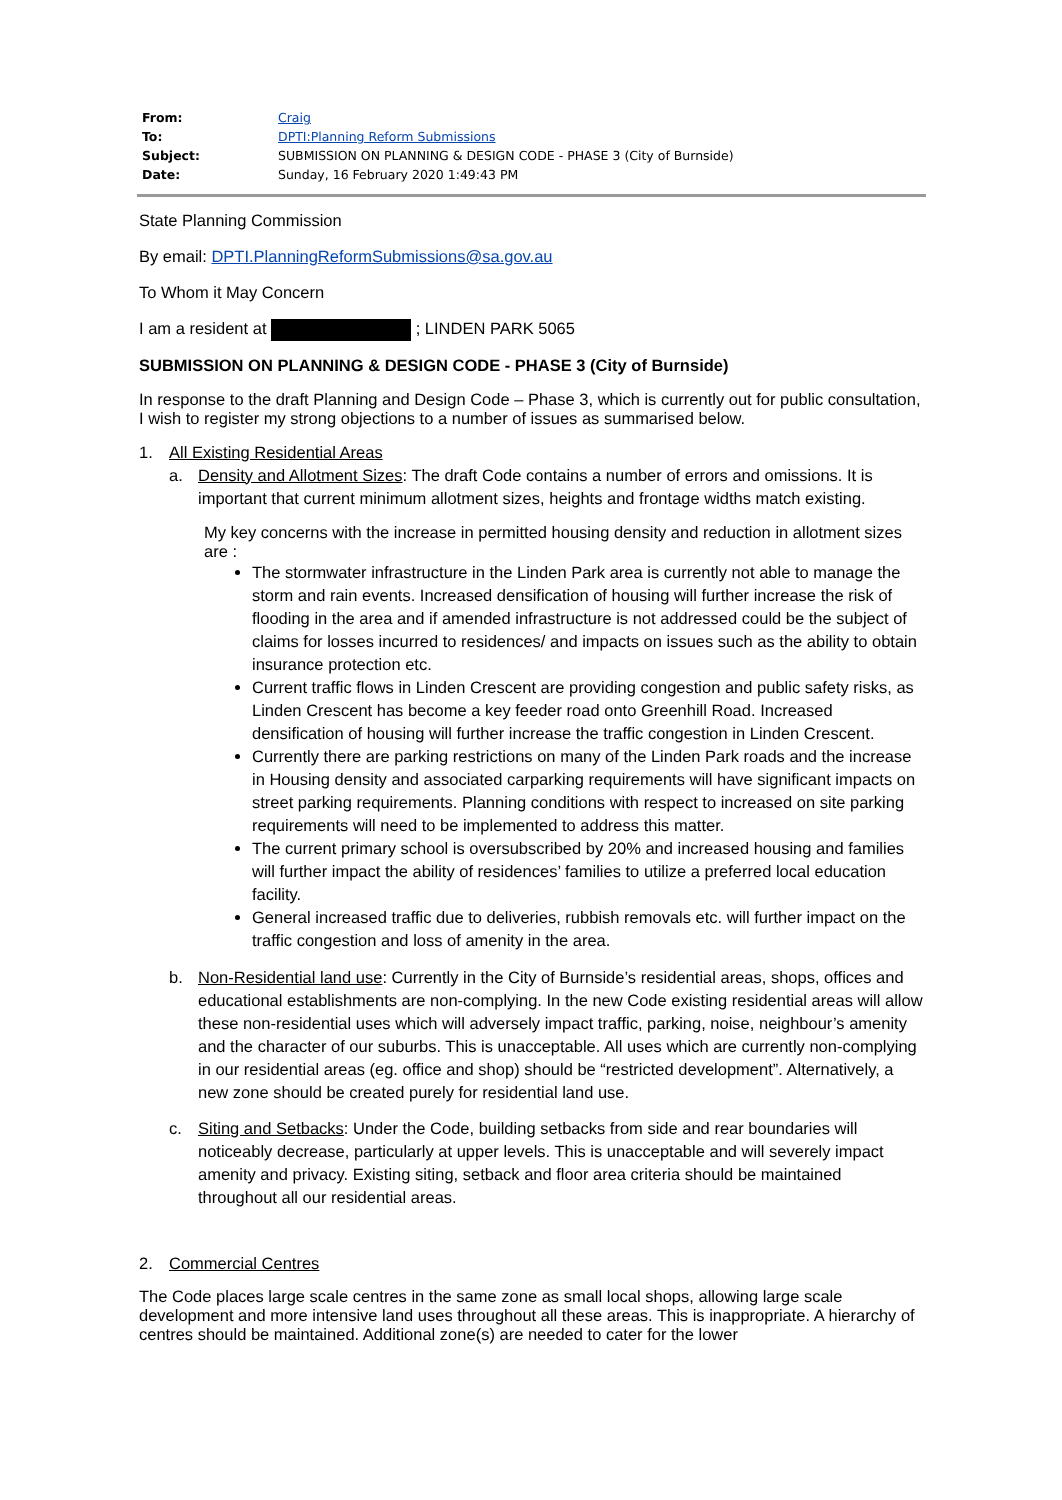| From: | Craig |
| To: | DPTI:Planning Reform Submissions |
| Subject: | SUBMISSION ON PLANNING & DESIGN CODE - PHASE 3 (City of Burnside) |
| Date: | Sunday, 16 February 2020 1:49:43 PM |
State Planning Commission
By email: DPTI.PlanningReformSubmissions@sa.gov.au
To Whom it May Concern
I am a resident at ; LINDEN PARK 5065
SUBMISSION ON PLANNING & DESIGN CODE - PHASE 3 (City of Burnside)
In response to the draft Planning and Design Code – Phase 3, which is currently out for public consultation, I wish to register my strong objections to a number of issues as summarised below.
1. All Existing Residential Areas
a. Density and Allotment Sizes: The draft Code contains a number of errors and omissions. It is important that current minimum allotment sizes, heights and frontage widths match existing.
My key concerns with the increase in permitted housing density and reduction in allotment sizes are :
The stormwater infrastructure in the Linden Park area is currently not able to manage the storm and rain events. Increased densification of housing will further increase the risk of flooding in the area and if amended infrastructure is not addressed could be the subject of claims for losses incurred to residences/ and impacts on issues such as the ability to obtain insurance protection etc.
Current traffic flows in Linden Crescent are providing congestion and public safety risks, as Linden Crescent has become a key feeder road onto Greenhill Road. Increased densification of housing will further increase the traffic congestion in Linden Crescent.
Currently there are parking restrictions on many of the Linden Park roads and the increase in Housing density and associated carparking requirements will have significant impacts on street parking requirements. Planning conditions with respect to increased on site parking requirements will need to be implemented to address this matter.
The current primary school is oversubscribed by 20% and increased housing and families will further impact the ability of residences’ families to utilize a preferred local education facility.
General increased traffic due to deliveries, rubbish removals etc. will further impact on the traffic congestion and loss of amenity in the area.
b. Non-Residential land use: Currently in the City of Burnside’s residential areas, shops, offices and educational establishments are non-complying. In the new Code existing residential areas will allow these non-residential uses which will adversely impact traffic, parking, noise, neighbour’s amenity and the character of our suburbs. This is unacceptable. All uses which are currently non-complying in our residential areas (eg. office and shop) should be “restricted development”. Alternatively, a new zone should be created purely for residential land use.
c. Siting and Setbacks: Under the Code, building setbacks from side and rear boundaries will noticeably decrease, particularly at upper levels. This is unacceptable and will severely impact amenity and privacy. Existing siting, setback and floor area criteria should be maintained throughout all our residential areas.
2. Commercial Centres
The Code places large scale centres in the same zone as small local shops, allowing large scale development and more intensive land uses throughout all these areas. This is inappropriate. A hierarchy of centres should be maintained. Additional zone(s) are needed to cater for the lower